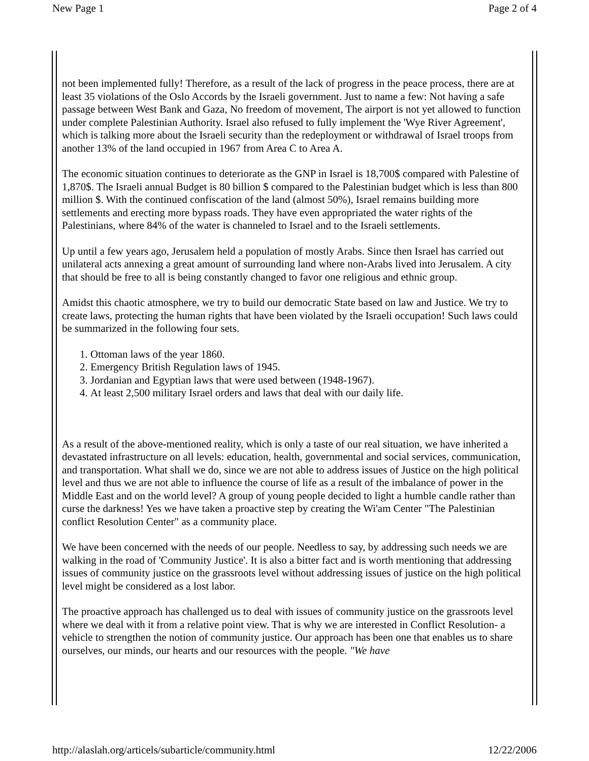New Page 1 Page 2 of 4
not been implemented fully! Therefore, as a result of the lack of progress in the peace process, there are at least 35 violations of the Oslo Accords by the Israeli government. Just to name a few: Not having a safe passage between West Bank and Gaza, No freedom of movement, The airport is not yet allowed to function under complete Palestinian Authority. Israel also refused to fully implement the 'Wye River Agreement', which is talking more about the Israeli security than the redeployment or withdrawal of Israel troops from another 13% of the land occupied in 1967 from Area C to Area A.
The economic situation continues to deteriorate as the GNP in Israel is 18,700$ compared with Palestine of 1,870$. The Israeli annual Budget is 80 billion $ compared to the Palestinian budget which is less than 800 million $. With the continued confiscation of the land (almost 50%), Israel remains building more settlements and erecting more bypass roads. They have even appropriated the water rights of the Palestinians, where 84% of the water is channeled to Israel and to the Israeli settlements.
Up until a few years ago, Jerusalem held a population of mostly Arabs. Since then Israel has carried out unilateral acts annexing a great amount of surrounding land where non-Arabs lived into Jerusalem. A city that should be free to all is being constantly changed to favor one religious and ethnic group.
Amidst this chaotic atmosphere, we try to build our democratic State based on law and Justice. We try to create laws, protecting the human rights that have been violated by the Israeli occupation! Such laws could be summarized in the following four sets.
1. Ottoman laws of the year 1860.
2. Emergency British Regulation laws of 1945.
3. Jordanian and Egyptian laws that were used between (1948-1967).
4. At least 2,500 military Israel orders and laws that deal with our daily life.
As a result of the above-mentioned reality, which is only a taste of our real situation, we have inherited a devastated infrastructure on all levels: education, health, governmental and social services, communication, and transportation. What shall we do, since we are not able to address issues of Justice on the high political level and thus we are not able to influence the course of life as a result of the imbalance of power in the Middle East and on the world level? A group of young people decided to light a humble candle rather than curse the darkness! Yes we have taken a proactive step by creating the Wi'am Center "The Palestinian conflict Resolution Center" as a community place.
We have been concerned with the needs of our people. Needless to say, by addressing such needs we are walking in the road of 'Community Justice'. It is also a bitter fact and is worth mentioning that addressing issues of community justice on the grassroots level without addressing issues of justice on the high political level might be considered as a lost labor.
The proactive approach has challenged us to deal with issues of community justice on the grassroots level where we deal with it from a relative point view. That is why we are interested in Conflict Resolution- a vehicle to strengthen the notion of community justice. Our approach has been one that enables us to share ourselves, our minds, our hearts and our resources with the people. "We have
http://alaslah.org/articels/subarticle/community.html 12/22/2006